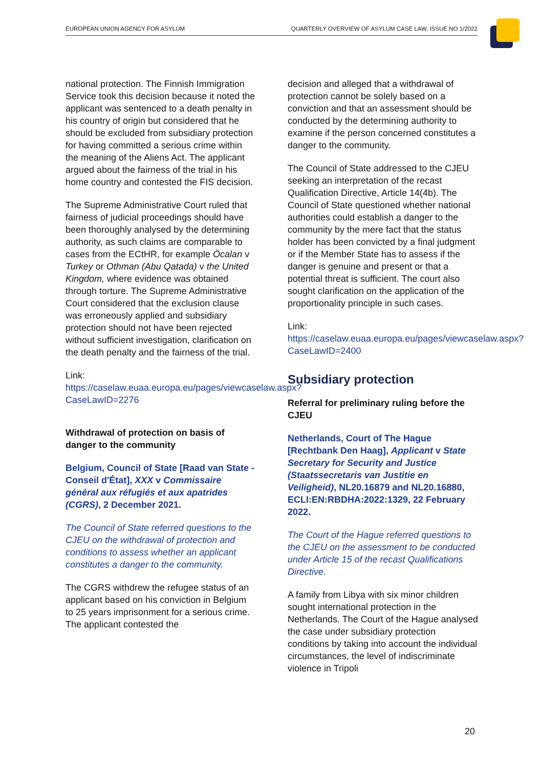EUROPEAN UNION AGENCY FOR ASYLUM QUARTERLY OVERVIEW OF ASYLUM CASE LAW, ISSUE NO 1/2022
national protection. The Finnish Immigration Service took this decision because it noted the applicant was sentenced to a death penalty in his country of origin but considered that he should be excluded from subsidiary protection for having committed a serious crime within the meaning of the Aliens Act. The applicant argued about the fairness of the trial in his home country and contested the FIS decision.
The Supreme Administrative Court ruled that fairness of judicial proceedings should have been thoroughly analysed by the determining authority, as such claims are comparable to cases from the ECtHR, for example Öcalan v Turkey or Othman (Abu Qatada) v the United Kingdom, where evidence was obtained through torture. The Supreme Administrative Court considered that the exclusion clause was erroneously applied and subsidiary protection should not have been rejected without sufficient investigation, clarification on the death penalty and the fairness of the trial.
Link:
https://caselaw.euaa.europa.eu/pages/viewcaselaw.aspx?CaseLawID=2276
Withdrawal of protection on basis of danger to the community
Belgium, Council of State [Raad van State - Conseil d'État], XXX v Commissaire général aux réfugiés et aux apatrides (CGRS), 2 December 2021.
The Council of State referred questions to the CJEU on the withdrawal of protection and conditions to assess whether an applicant constitutes a danger to the community.
The CGRS withdrew the refugee status of an applicant based on his conviction in Belgium to 25 years imprisonment for a serious crime. The applicant contested the
decision and alleged that a withdrawal of protection cannot be solely based on a conviction and that an assessment should be conducted by the determining authority to examine if the person concerned constitutes a danger to the community.
The Council of State addressed to the CJEU seeking an interpretation of the recast Qualification Directive, Article 14(4b). The Council of State questioned whether national authorities could establish a danger to the community by the mere fact that the status holder has been convicted by a final judgment or if the Member State has to assess if the danger is genuine and present or that a potential threat is sufficient. The court also sought clarification on the application of the proportionality principle in such cases.
Link:
https://caselaw.euaa.europa.eu/pages/viewcaselaw.aspx?CaseLawID=2400
Subsidiary protection
Referral for preliminary ruling before the CJEU
Netherlands, Court of The Hague [Rechtbank Den Haag], Applicant v State Secretary for Security and Justice (Staatssecretaris van Justitie en Veiligheid), NL20.16879 and NL20.16880, ECLI:EN:RBDHA:2022:1329, 22 February 2022.
The Court of the Hague referred questions to the CJEU on the assessment to be conducted under Article 15 of the recast Qualifications Directive.
A family from Libya with six minor children sought international protection in the Netherlands. The Court of the Hague analysed the case under subsidiary protection conditions by taking into account the individual circumstances, the level of indiscriminate violence in Tripoli
20